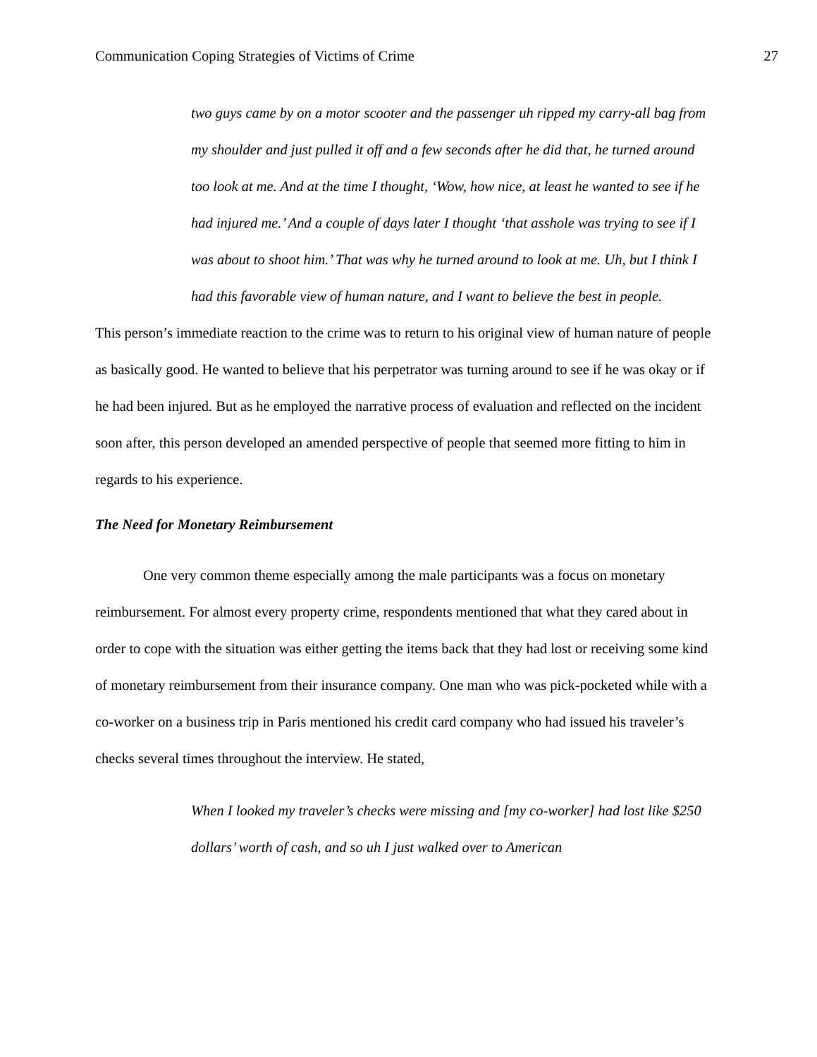Communication Coping Strategies of Victims of Crime 27
two guys came by on a motor scooter and the passenger uh ripped my carry-all bag from my shoulder and just pulled it off and a few seconds after he did that, he turned around too look at me. And at the time I thought, ‘Wow, how nice, at least he wanted to see if he had injured me.’ And a couple of days later I thought ‘that asshole was trying to see if I was about to shoot him.’ That was why he turned around to look at me. Uh, but I think I had this favorable view of human nature, and I want to believe the best in people.
This person’s immediate reaction to the crime was to return to his original view of human nature of people as basically good. He wanted to believe that his perpetrator was turning around to see if he was okay or if he had been injured. But as he employed the narrative process of evaluation and reflected on the incident soon after, this person developed an amended perspective of people that seemed more fitting to him in regards to his experience.
The Need for Monetary Reimbursement
One very common theme especially among the male participants was a focus on monetary reimbursement. For almost every property crime, respondents mentioned that what they cared about in order to cope with the situation was either getting the items back that they had lost or receiving some kind of monetary reimbursement from their insurance company. One man who was pick-pocketed while with a co-worker on a business trip in Paris mentioned his credit card company who had issued his traveler’s checks several times throughout the interview. He stated,
When I looked my traveler’s checks were missing and [my co-worker] had lost like $250 dollars’ worth of cash, and so uh I just walked over to American